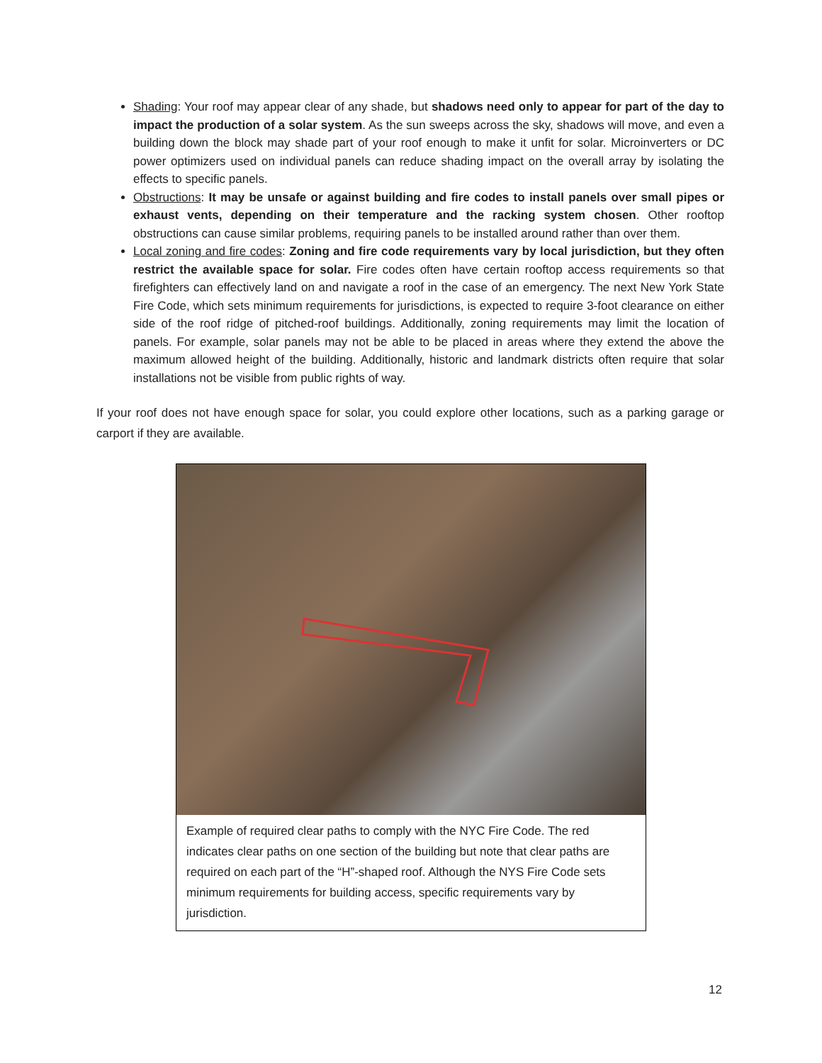Shading: Your roof may appear clear of any shade, but shadows need only to appear for part of the day to impact the production of a solar system. As the sun sweeps across the sky, shadows will move, and even a building down the block may shade part of your roof enough to make it unfit for solar. Microinverters or DC power optimizers used on individual panels can reduce shading impact on the overall array by isolating the effects to specific panels.
Obstructions: It may be unsafe or against building and fire codes to install panels over small pipes or exhaust vents, depending on their temperature and the racking system chosen. Other rooftop obstructions can cause similar problems, requiring panels to be installed around rather than over them.
Local zoning and fire codes: Zoning and fire code requirements vary by local jurisdiction, but they often restrict the available space for solar. Fire codes often have certain rooftop access requirements so that firefighters can effectively land on and navigate a roof in the case of an emergency. The next New York State Fire Code, which sets minimum requirements for jurisdictions, is expected to require 3-foot clearance on either side of the roof ridge of pitched-roof buildings. Additionally, zoning requirements may limit the location of panels. For example, solar panels may not be able to be placed in areas where they extend the above the maximum allowed height of the building. Additionally, historic and landmark districts often require that solar installations not be visible from public rights of way.
If your roof does not have enough space for solar, you could explore other locations, such as a parking garage or carport if they are available.
Example of required clear paths to comply with the NYC Fire Code. The red indicates clear paths on one section of the building but note that clear paths are required on each part of the “H”-shaped roof. Although the NYS Fire Code sets minimum requirements for building access, specific requirements vary by jurisdiction.
12